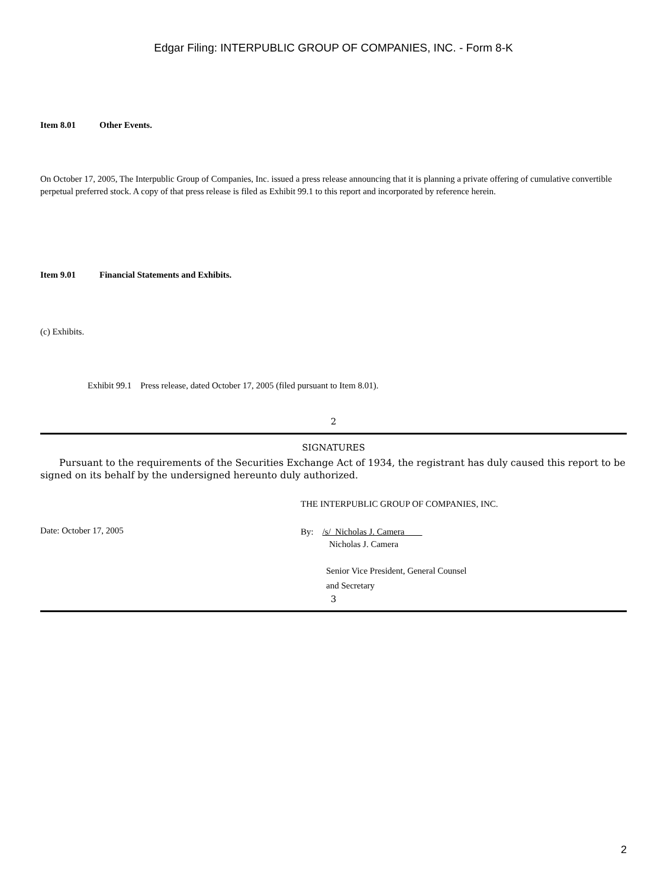Edgar Filing: INTERPUBLIC GROUP OF COMPANIES, INC. - Form 8-K
Item 8.01 Other Events.
On October 17, 2005, The Interpublic Group of Companies, Inc. issued a press release announcing that it is planning a private offering of cumulative convertible perpetual preferred stock. A copy of that press release is filed as Exhibit 99.1 to this report and incorporated by reference herein.
Item 9.01 Financial Statements and Exhibits.
(c) Exhibits.
Exhibit 99.1 Press release, dated October 17, 2005 (filed pursuant to Item 8.01).
2
SIGNATURES
Pursuant to the requirements of the Securities Exchange Act of 1934, the registrant has duly caused this report to be signed on its behalf by the undersigned hereunto duly authorized.
THE INTERPUBLIC GROUP OF COMPANIES, INC.
Date: October 17, 2005
By: /s/ Nicholas J. Camera
Nicholas J. Camera
Senior Vice President, General Counsel
and Secretary
3
2